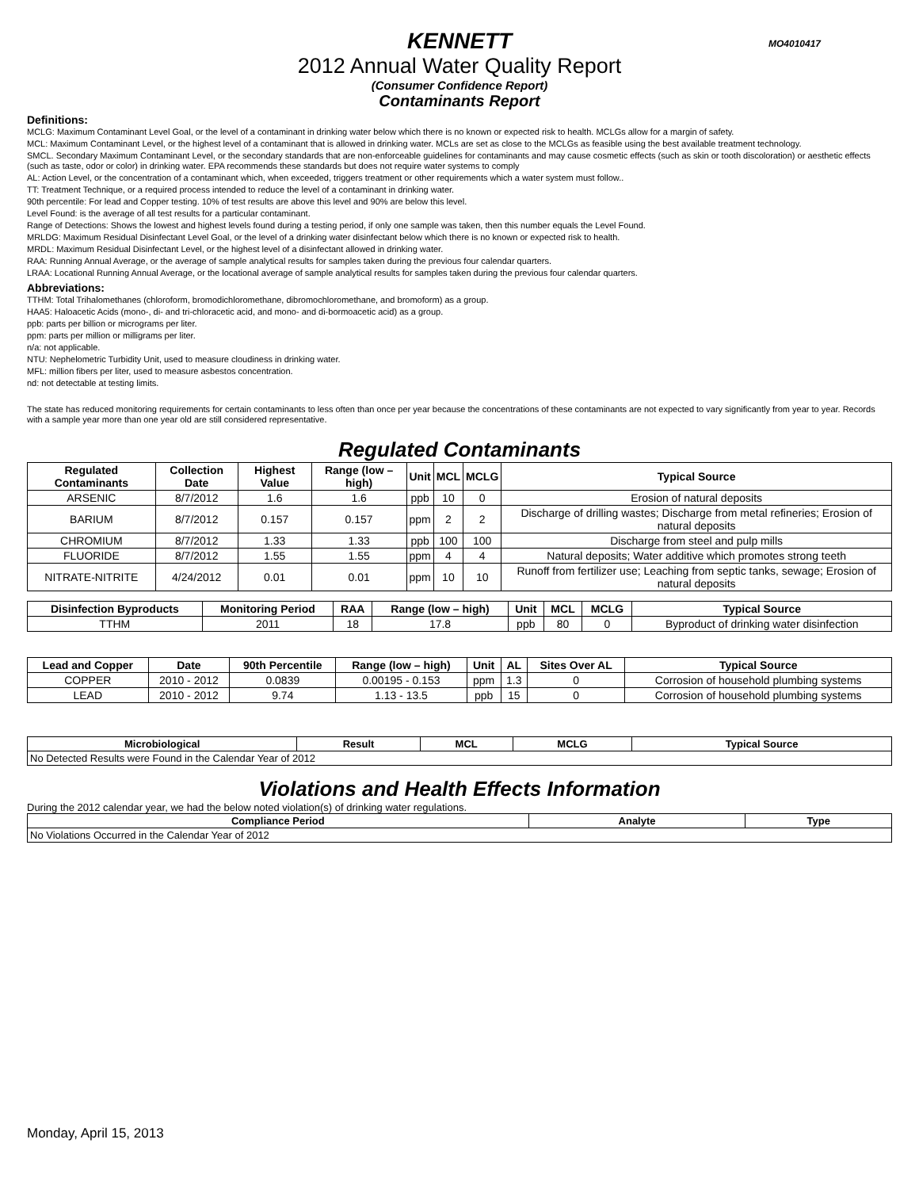KENNETT MO4010417
2012 Annual Water Quality Report
(Consumer Confidence Report)
Contaminants Report
Definitions:
MCLG: Maximum Contaminant Level Goal, or the level of a contaminant in drinking water below which there is no known or expected risk to health. MCLGs allow for a margin of safety.
MCL: Maximum Contaminant Level, or the highest level of a contaminant that is allowed in drinking water. MCLs are set as close to the MCLGs as feasible using the best available treatment technology.
SMCL. Secondary Maximum Contaminant Level, or the secondary standards that are non-enforceable guidelines for contaminants and may cause cosmetic effects (such as skin or tooth discoloration) or aesthetic effects (such as taste, odor or color) in drinking water. EPA recommends these standards but does not require water systems to comply
AL: Action Level, or the concentration of a contaminant which, when exceeded, triggers treatment or other requirements which a water system must follow..
TT: Treatment Technique, or a required process intended to reduce the level of a contaminant in drinking water.
90th percentile: For lead and Copper testing. 10% of test results are above this level and 90% are below this level.
Level Found: is the average of all test results for a particular contaminant.
Range of Detections: Shows the lowest and highest levels found during a testing period, if only one sample was taken, then this number equals the Level Found.
MRLDG: Maximum Residual Disinfectant Level Goal, or the level of a drinking water disinfectant below which there is no known or expected risk to health.
MRDL: Maximum Residual Disinfectant Level, or the highest level of a disinfectant allowed in drinking water.
RAA: Running Annual Average, or the average of sample analytical results for samples taken during the previous four calendar quarters.
LRAA: Locational Running Annual Average, or the locational average of sample analytical results for samples taken during the previous four calendar quarters.
Abbreviations:
TTHM: Total Trihalomethanes (chloroform, bromodichloromethane, dibromochloromethane, and bromoform) as a group.
HAA5: Haloacetic Acids (mono-, di- and tri-chloracetic acid, and mono- and di-bormoacetic acid) as a group.
ppb: parts per billion or micrograms per liter.
ppm: parts per million or milligrams per liter.
n/a: not applicable.
NTU: Nephelometric Turbidity Unit, used to measure cloudiness in drinking water.
MFL: million fibers per liter, used to measure asbestos concentration.
nd: not detectable at testing limits.
The state has reduced monitoring requirements for certain contaminants to less often than once per year because the concentrations of these contaminants are not expected to vary significantly from year to year. Records with a sample year more than one year old are still considered representative.
Regulated Contaminants
| Regulated Contaminants | Collection Date | Highest Value | Range (low – high) | Unit | MCL | MCLG | Typical Source |
| --- | --- | --- | --- | --- | --- | --- | --- |
| ARSENIC | 8/7/2012 | 1.6 | 1.6 | ppb | 10 | 0 | Erosion of natural deposits |
| BARIUM | 8/7/2012 | 0.157 | 0.157 | ppm | 2 | 2 | Discharge of drilling wastes; Discharge from metal refineries; Erosion of natural deposits |
| CHROMIUM | 8/7/2012 | 1.33 | 1.33 | ppb | 100 | 100 | Discharge from steel and pulp mills |
| FLUORIDE | 8/7/2012 | 1.55 | 1.55 | ppm | 4 | 4 | Natural deposits; Water additive which promotes strong teeth |
| NITRATE-NITRITE | 4/24/2012 | 0.01 | 0.01 | ppm | 10 | 10 | Runoff from fertilizer use; Leaching from septic tanks, sewage; Erosion of natural deposits |
| Disinfection Byproducts | Monitoring Period | RAA | Range (low – high) | Unit | MCL | MCLG | Typical Source |
| --- | --- | --- | --- | --- | --- | --- | --- |
| TTHM | 2011 | 18 | 17.8 | ppb | 80 | 0 | Byproduct of drinking water disinfection |
| Lead and Copper | Date | 90th Percentile | Range (low – high) | Unit | AL | Sites Over AL | Typical Source |
| --- | --- | --- | --- | --- | --- | --- | --- |
| COPPER | 2010 - 2012 | 0.0839 | 0.00195 - 0.153 | ppm | 1.3 | 0 | Corrosion of household plumbing systems |
| LEAD | 2010 - 2012 | 9.74 | 1.13 - 13.5 | ppb | 15 | 0 | Corrosion of household plumbing systems |
| Microbiological | Result | MCL | MCLG | Typical Source |
| --- | --- | --- | --- | --- |
| No Detected Results were Found in the Calendar Year of 2012 | | | | |
Violations and Health Effects Information
During the 2012 calendar year, we had the below noted violation(s) of drinking water regulations.
| Compliance Period | Analyte | Type |
| --- | --- | --- |
| No Violations Occurred in the Calendar Year of 2012 | | |
Monday, April 15, 2013